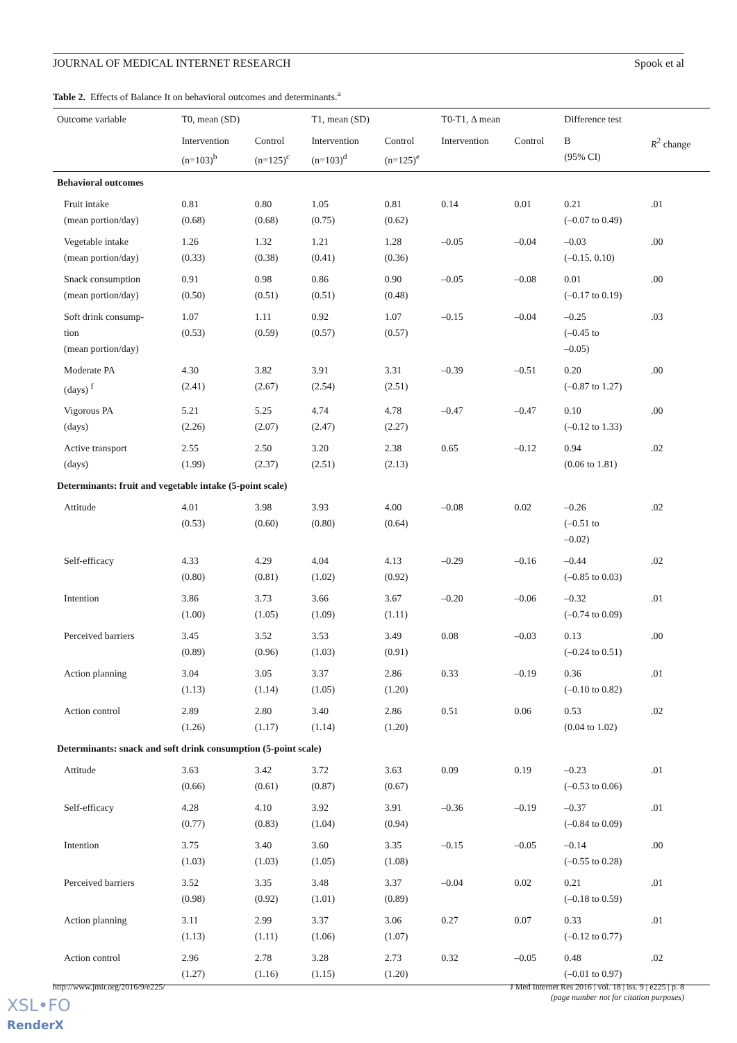JOURNAL OF MEDICAL INTERNET RESEARCH Spook et al
Table 2. Effects of Balance It on behavioral outcomes and determinants.<sup>a</sup>
| Outcome variable | T0, mean (SD) | | T1, mean (SD) | | T0-T1, Δ mean | | Difference test | |
| --- | --- | --- | --- | --- | --- | --- | --- | --- |
| | Intervention (n=103)<sup>b</sup> | Control (n=125)<sup>c</sup> | Intervention (n=103)<sup>d</sup> | Control (n=125)<sup>e</sup> | Intervention | Control | B (95% CI) | R<sup>2</sup> change |
| Behavioral outcomes | | | | | | | | |
| Fruit intake (mean portion/day) | 0.81 (0.68) | 0.80 (0.68) | 1.05 (0.75) | 0.81 (0.62) | 0.14 | 0.01 | 0.21 (–0.07 to 0.49) | .01 |
| Vegetable intake (mean portion/day) | 1.26 (0.33) | 1.32 (0.38) | 1.21 (0.41) | 1.28 (0.36) | –0.05 | –0.04 | –0.03 (–0.15, 0.10) | .00 |
| Snack consumption (mean portion/day) | 0.91 (0.50) | 0.98 (0.51) | 0.86 (0.51) | 0.90 (0.48) | –0.05 | –0.08 | 0.01 (–0.17 to 0.19) | .00 |
| Soft drink consump- tion (mean portion/day) | 1.07 (0.53) | 1.11 (0.59) | 0.92 (0.57) | 1.07 (0.57) | –0.15 | –0.04 | –0.25 (–0.45 to –0.05) | .03 |
| Moderate PA (days) <sup>f</sup> | 4.30 (2.41) | 3.82 (2.67) | 3.91 (2.54) | 3.31 (2.51) | –0.39 | –0.51 | 0.20 (–0.87 to 1.27) | .00 |
| Vigorous PA (days) | 5.21 (2.26) | 5.25 (2.07) | 4.74 (2.47) | 4.78 (2.27) | –0.47 | –0.47 | 0.10 (–0.12 to 1.33) | .00 |
| Active transport (days) | 2.55 (1.99) | 2.50 (2.37) | 3.20 (2.51) | 2.38 (2.13) | 0.65 | –0.12 | 0.94 (0.06 to 1.81) | .02 |
| Determinants: fruit and vegetable intake (5-point scale) | | | | | | | | |
| Attitude | 4.01 (0.53) | 3.98 (0.60) | 3.93 (0.80) | 4.00 (0.64) | –0.08 | 0.02 | –0.26 (–0.51 to –0.02) | .02 |
| Self-efficacy | 4.33 (0.80) | 4.29 (0.81) | 4.04 (1.02) | 4.13 (0.92) | –0.29 | –0.16 | –0.44 (–0.85 to 0.03) | .02 |
| Intention | 3.86 (1.00) | 3.73 (1.05) | 3.66 (1.09) | 3.67 (1.11) | –0.20 | –0.06 | –0.32 (–0.74 to 0.09) | .01 |
| Perceived barriers | 3.45 (0.89) | 3.52 (0.96) | 3.53 (1.03) | 3.49 (0.91) | 0.08 | –0.03 | 0.13 (–0.24 to 0.51) | .00 |
| Action planning | 3.04 (1.13) | 3.05 (1.14) | 3.37 (1.05) | 2.86 (1.20) | 0.33 | –0.19 | 0.36 (–0.10 to 0.82) | .01 |
| Action control | 2.89 (1.26) | 2.80 (1.17) | 3.40 (1.14) | 2.86 (1.20) | 0.51 | 0.06 | 0.53 (0.04 to 1.02) | .02 |
| Determinants: snack and soft drink consumption (5-point scale) | | | | | | | | |
| Attitude | 3.63 (0.66) | 3.42 (0.61) | 3.72 (0.87) | 3.63 (0.67) | 0.09 | 0.19 | –0.23 (–0.53 to 0.06) | .01 |
| Self-efficacy | 4.28 (0.77) | 4.10 (0.83) | 3.92 (1.04) | 3.91 (0.94) | –0.36 | –0.19 | –0.37 (–0.84 to 0.09) | .01 |
| Intention | 3.75 (1.03) | 3.40 (1.03) | 3.60 (1.05) | 3.35 (1.08) | –0.15 | –0.05 | –0.14 (–0.55 to 0.28) | .00 |
| Perceived barriers | 3.52 (0.98) | 3.35 (0.92) | 3.48 (1.01) | 3.37 (0.89) | –0.04 | 0.02 | 0.21 (–0.18 to 0.59) | .01 |
| Action planning | 3.11 (1.13) | 2.99 (1.11) | 3.37 (1.06) | 3.06 (1.07) | 0.27 | 0.07 | 0.33 (–0.12 to 0.77) | .01 |
| Action control | 2.96 (1.27) | 2.78 (1.16) | 3.28 (1.15) | 2.73 (1.20) | 0.32 | –0.05 | 0.48 (–0.01 to 0.97) | .02 |
http://www.jmir.org/2016/9/e225/ J Med Internet Res 2016 | vol. 18 | iss. 9 | e225 | p. 8
(page number not for citation purposes)
XSL•FO
RenderX